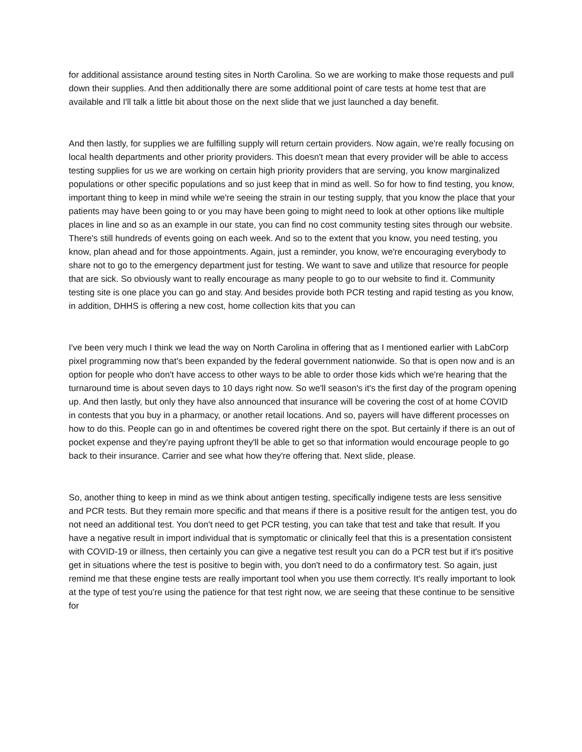for additional assistance around testing sites in North Carolina. So we are working to make those requests and pull down their supplies. And then additionally there are some additional point of care tests at home test that are available and I'll talk a little bit about those on the next slide that we just launched a day benefit.
And then lastly, for supplies we are fulfilling supply will return certain providers. Now again, we're really focusing on local health departments and other priority providers. This doesn't mean that every provider will be able to access testing supplies for us we are working on certain high priority providers that are serving, you know marginalized populations or other specific populations and so just keep that in mind as well. So for how to find testing, you know, important thing to keep in mind while we're seeing the strain in our testing supply, that you know the place that your patients may have been going to or you may have been going to might need to look at other options like multiple places in line and so as an example in our state, you can find no cost community testing sites through our website. There's still hundreds of events going on each week. And so to the extent that you know, you need testing, you know, plan ahead and for those appointments. Again, just a reminder, you know, we're encouraging everybody to share not to go to the emergency department just for testing. We want to save and utilize that resource for people that are sick. So obviously want to really encourage as many people to go to our website to find it. Community testing site is one place you can go and stay. And besides provide both PCR testing and rapid testing as you know, in addition, DHHS is offering a new cost, home collection kits that you can
I've been very much I think we lead the way on North Carolina in offering that as I mentioned earlier with LabCorp pixel programming now that's been expanded by the federal government nationwide. So that is open now and is an option for people who don't have access to other ways to be able to order those kids which we're hearing that the turnaround time is about seven days to 10 days right now. So we'll season's it's the first day of the program opening up. And then lastly, but only they have also announced that insurance will be covering the cost of at home COVID in contests that you buy in a pharmacy, or another retail locations. And so, payers will have different processes on how to do this. People can go in and oftentimes be covered right there on the spot. But certainly if there is an out of pocket expense and they're paying upfront they'll be able to get so that information would encourage people to go back to their insurance. Carrier and see what how they're offering that. Next slide, please.
So, another thing to keep in mind as we think about antigen testing, specifically indigene tests are less sensitive and PCR tests. But they remain more specific and that means if there is a positive result for the antigen test, you do not need an additional test. You don't need to get PCR testing, you can take that test and take that result. If you have a negative result in import individual that is symptomatic or clinically feel that this is a presentation consistent with COVID-19 or illness, then certainly you can give a negative test result you can do a PCR test but if it's positive get in situations where the test is positive to begin with, you don't need to do a confirmatory test. So again, just remind me that these engine tests are really important tool when you use them correctly. It's really important to look at the type of test you're using the patience for that test right now, we are seeing that these continue to be sensitive for